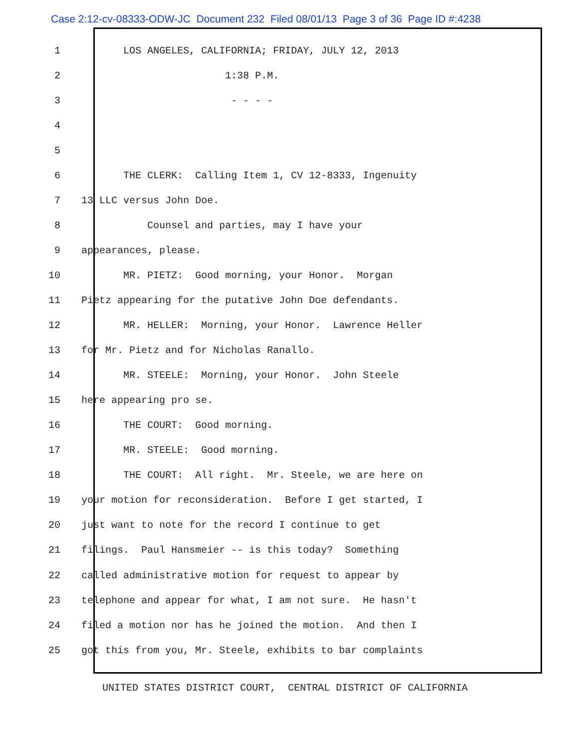Case 2:12-cv-08333-ODW-JC Document 232 Filed 08/01/13 Page 3 of 36 Page ID #:4238
1 LOS ANGELES, CALIFORNIA; FRIDAY, JULY 12, 2013
2 1:38 P.M.
3 - - - -
4
5
6 THE CLERK: Calling Item 1, CV 12-8333, Ingenuity
7 13 LLC versus John Doe.
8 Counsel and parties, may I have your
9 appearances, please.
10 MR. PIETZ: Good morning, your Honor. Morgan
11 Pietz appearing for the putative John Doe defendants.
12 MR. HELLER: Morning, your Honor. Lawrence Heller
13 for Mr. Pietz and for Nicholas Ranallo.
14 MR. STEELE: Morning, your Honor. John Steele
15 here appearing pro se.
16 THE COURT: Good morning.
17 MR. STEELE: Good morning.
18 THE COURT: All right. Mr. Steele, we are here on
19 your motion for reconsideration. Before I get started, I
20 just want to note for the record I continue to get
21 filings. Paul Hansmeier -- is this today? Something
22 called administrative motion for request to appear by
23 telephone and appear for what, I am not sure. He hasn't
24 filed a motion nor has he joined the motion. And then I
25 got this from you, Mr. Steele, exhibits to bar complaints
UNITED STATES DISTRICT COURT, CENTRAL DISTRICT OF CALIFORNIA